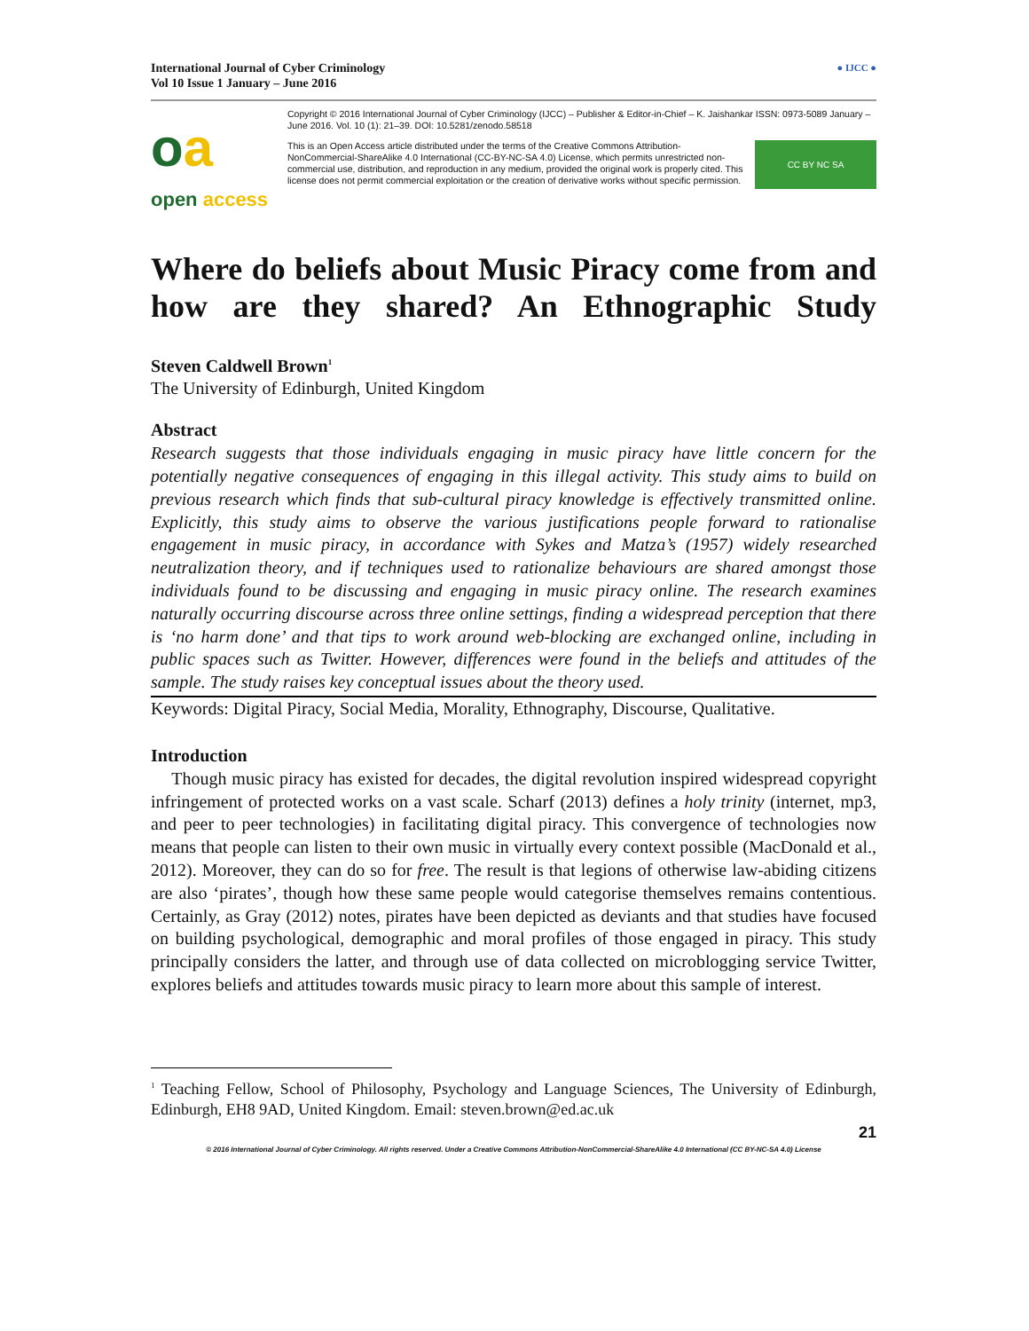International Journal of Cyber Criminology
Vol 10 Issue 1 January – June 2016
● IJCC ●
oa
open access
Copyright © 2016 International Journal of Cyber Criminology (IJCC) – Publisher & Editor-in-Chief – K. Jaishankar ISSN: 0973-5089 January – June 2016. Vol. 10 (1): 21–39. DOI: 10.5281/zenodo.58518
This is an Open Access article distributed under the terms of the Creative Commons Attribution-NonCommercial-ShareAlike 4.0 International (CC-BY-NC-SA 4.0) License, which permits unrestricted non-commercial use, distribution, and reproduction in any medium, provided the original work is properly cited. This license does not permit commercial exploitation or the creation of derivative works without specific permission.
CC BY NC SA
Where do beliefs about Music Piracy come from and how are they shared? An Ethnographic Study
Steven Caldwell Brown<sup>1</sup>
The University of Edinburgh, United Kingdom
Abstract
Research suggests that those individuals engaging in music piracy have little concern for the potentially negative consequences of engaging in this illegal activity. This study aims to build on previous research which finds that sub-cultural piracy knowledge is effectively transmitted online. Explicitly, this study aims to observe the various justifications people forward to rationalise engagement in music piracy, in accordance with Sykes and Matza’s (1957) widely researched neutralization theory, and if techniques used to rationalize behaviours are shared amongst those individuals found to be discussing and engaging in music piracy online. The research examines naturally occurring discourse across three online settings, finding a widespread perception that there is ‘no harm done’ and that tips to work around web-blocking are exchanged online, including in public spaces such as Twitter. However, differences were found in the beliefs and attitudes of the sample. The study raises key conceptual issues about the theory used.
Keywords: Digital Piracy, Social Media, Morality, Ethnography, Discourse, Qualitative.
Introduction
Though music piracy has existed for decades, the digital revolution inspired widespread copyright infringement of protected works on a vast scale. Scharf (2013) defines a holy trinity (internet, mp3, and peer to peer technologies) in facilitating digital piracy. This convergence of technologies now means that people can listen to their own music in virtually every context possible (MacDonald et al., 2012). Moreover, they can do so for free. The result is that legions of otherwise law-abiding citizens are also ‘pirates’, though how these same people would categorise themselves remains contentious. Certainly, as Gray (2012) notes, pirates have been depicted as deviants and that studies have focused on building psychological, demographic and moral profiles of those engaged in piracy. This study principally considers the latter, and through use of data collected on microblogging service Twitter, explores beliefs and attitudes towards music piracy to learn more about this sample of interest.
<sup>1</sup> Teaching Fellow, School of Philosophy, Psychology and Language Sciences, The University of Edinburgh, Edinburgh, EH8 9AD, United Kingdom. Email: steven.brown@ed.ac.uk
21
© 2016 International Journal of Cyber Criminology. All rights reserved. Under a Creative Commons Attribution-NonCommercial-ShareAlike 4.0 International (CC BY-NC-SA 4.0) License